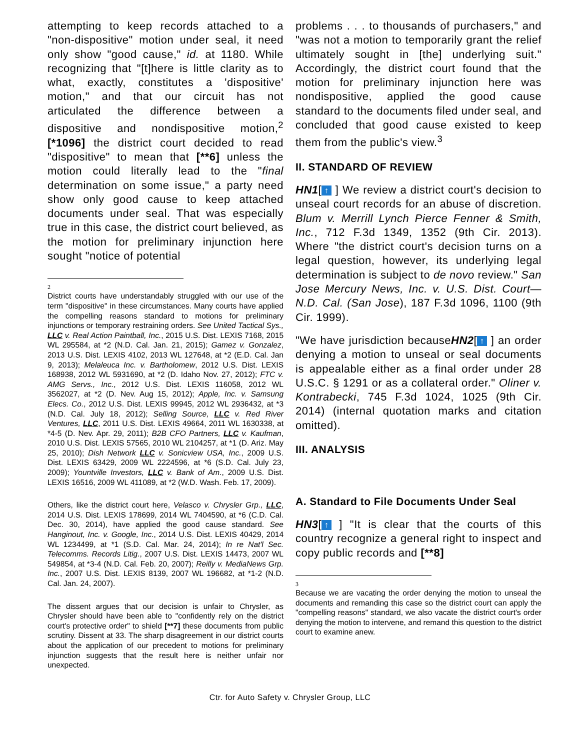attempting to keep records attached to a "non-dispositive" motion under seal, it need only show "good cause," id. at 1180. While recognizing that "[t]here is little clarity as to what, exactly, constitutes a 'dispositive' motion," and that our circuit has not articulated the difference between a dispositive and nondispositive motion,<sup>2</sup> [*1096] the district court decided to read "dispositive" to mean that [**6] unless the motion could literally lead to the "final determination on some issue," a party need show only good cause to keep attached documents under seal. That was especially true in this case, the district court believed, as the motion for preliminary injunction here sought "notice of potential
2
District courts have understandably struggled with our use of the term "dispositive" in these circumstances. Many courts have applied the compelling reasons standard to motions for preliminary injunctions or temporary restraining orders. See United Tactical Sys., LLC v. Real Action Paintball, Inc., 2015 U.S. Dist. LEXIS 7168, 2015 WL 295584, at *2 (N.D. Cal. Jan. 21, 2015); Gamez v. Gonzalez, 2013 U.S. Dist. LEXIS 4102, 2013 WL 127648, at *2 (E.D. Cal. Jan 9, 2013); Melaleuca Inc. v. Bartholomew, 2012 U.S. Dist. LEXIS 168938, 2012 WL 5931690, at *2 (D. Idaho Nov. 27, 2012); FTC v. AMG Servs., Inc., 2012 U.S. Dist. LEXIS 116058, 2012 WL 3562027, at *2 (D. Nev. Aug 15, 2012); Apple, Inc. v. Samsung Elecs. Co., 2012 U.S. Dist. LEXIS 99945, 2012 WL 2936432, at *3 (N.D. Cal. July 18, 2012); Selling Source, LLC v. Red River Ventures, LLC, 2011 U.S. Dist. LEXIS 49664, 2011 WL 1630338, at *4-5 (D. Nev. Apr. 29, 2011); B2B CFO Partners, LLC v. Kaufman, 2010 U.S. Dist. LEXIS 57565, 2010 WL 2104257, at *1 (D. Ariz. May 25, 2010); Dish Network LLC v. Sonicview USA, Inc., 2009 U.S. Dist. LEXIS 63429, 2009 WL 2224596, at *6 (S.D. Cal. July 23, 2009); Yountville Investors, LLC v. Bank of Am., 2009 U.S. Dist. LEXIS 16516, 2009 WL 411089, at *2 (W.D. Wash. Feb. 17, 2009).
Others, like the district court here, Velasco v. Chrysler Grp., LLC, 2014 U.S. Dist. LEXIS 178699, 2014 WL 7404590, at *6 (C.D. Cal. Dec. 30, 2014), have applied the good cause standard. See Hanginout, Inc. v. Google, Inc., 2014 U.S. Dist. LEXIS 40429, 2014 WL 1234499, at *1 (S.D. Cal. Mar. 24, 2014); In re Nat'l Sec. Telecomms. Records Litig., 2007 U.S. Dist. LEXIS 14473, 2007 WL 549854, at *3-4 (N.D. Cal. Feb. 20, 2007); Reilly v. MediaNews Grp. Inc., 2007 U.S. Dist. LEXIS 8139, 2007 WL 196682, at *1-2 (N.D. Cal. Jan. 24, 2007).
The dissent argues that our decision is unfair to Chrysler, as Chrysler should have been able to "confidently rely on the district court's protective order" to shield [**7] these documents from public scrutiny. Dissent at 33. The sharp disagreement in our district courts about the application of our precedent to motions for preliminary injunction suggests that the result here is neither unfair nor unexpected.
problems . . . to thousands of purchasers," and "was not a motion to temporarily grant the relief ultimately sought in [the] underlying suit." Accordingly, the district court found that the motion for preliminary injunction here was nondispositive, applied the good cause standard to the documents filed under seal, and concluded that good cause existed to keep them from the public's view.<sup>3</sup>
II. STANDARD OF REVIEW
HN1[↑ ] We review a district court's decision to unseal court records for an abuse of discretion. Blum v. Merrill Lynch Pierce Fenner & Smith, Inc., 712 F.3d 1349, 1352 (9th Cir. 2013). Where "the district court's decision turns on a legal question, however, its underlying legal determination is subject to de novo review." San Jose Mercury News, Inc. v. U.S. Dist. Court—N.D. Cal. (San Jose), 187 F.3d 1096, 1100 (9th Cir. 1999).
"We have jurisdiction becauseHN2[↑ ] an order denying a motion to unseal or seal documents is appealable either as a final order under 28 U.S.C. § 1291 or as a collateral order." Oliner v. Kontrabecki, 745 F.3d 1024, 1025 (9th Cir. 2014) (internal quotation marks and citation omitted).
III. ANALYSIS
A. Standard to File Documents Under Seal
HN3[↑ ] "It is clear that the courts of this country recognize a general right to inspect and copy public records and [**8]
3
Because we are vacating the order denying the motion to unseal the documents and remanding this case so the district court can apply the "compelling reasons" standard, we also vacate the district court's order denying the motion to intervene, and remand this question to the district court to examine anew.
Ctr. for Auto Safety v. Chrysler Group, LLC